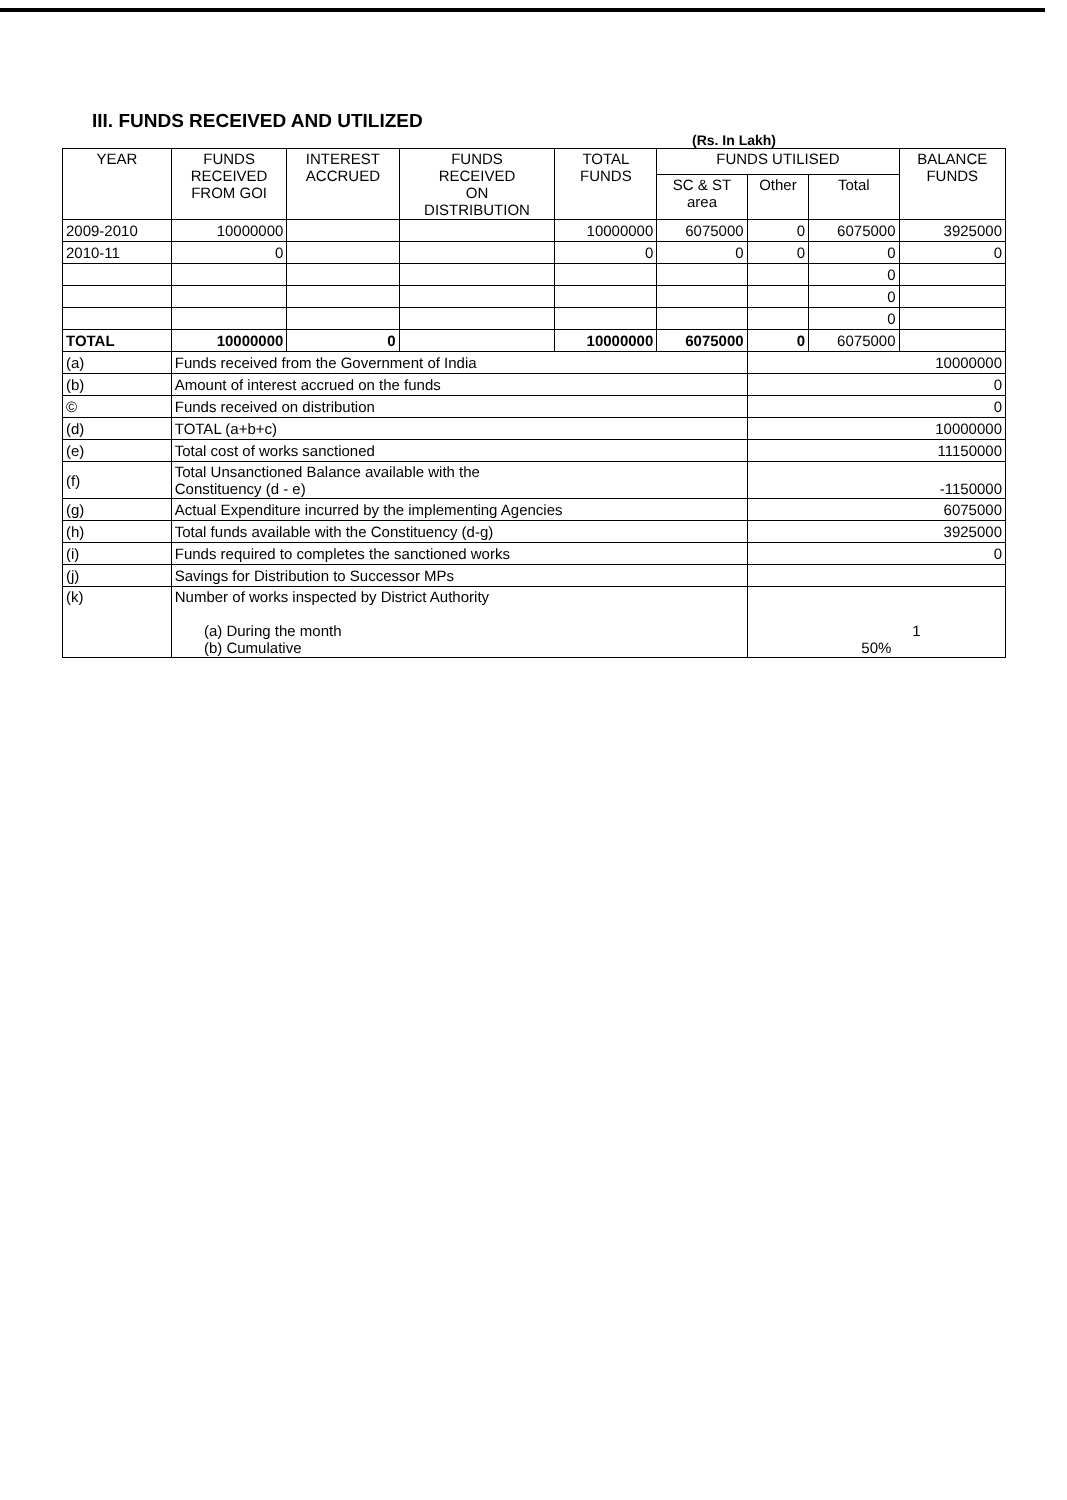III. FUNDS RECEIVED AND UTILIZED
(Rs. In Lakh)
| YEAR | FUNDS RECEIVED FROM GOI | INTEREST ACCRUED | FUNDS RECEIVED ON DISTRIBUTION | TOTAL FUNDS | FUNDS UTILISED | | | BALANCE FUNDS |
| --- | --- | --- | --- | --- | --- | --- | --- | --- |
| | | | | | SC & ST area | Other | Total | |
| 2009-2010 | 10000000 | | | 10000000 | 6075000 | 0 | 6075000 | 3925000 |
| 2010-11 | 0 | | | 0 | 0 | 0 | 0 | 0 |
| | | | | | | | 0 | |
| | | | | | | | 0 | |
| | | | | | | | 0 | |
| TOTAL | 10000000 | 0 | | 10000000 | 6075000 | 0 | 6075000 | |
| (a) | Funds received from the Government of India | | | | | 10000000 | | |
| (b) | Amount of interest accrued on the funds | | | | | 0 | | |
| © | Funds received on distribution | | | | | 0 | | |
| (d) | TOTAL (a+b+c) | | | | | 10000000 | | |
| (e) | Total cost of works sanctioned | | | | | 11150000 | | |
| (f) | Total Unsanctioned Balance available with the Constituency (d - e) | | | | | -1150000 | | |
| (g) | Actual Expenditure incurred by the implementing Agencies | | | | | 6075000 | | |
| (h) | Total funds available with the Constituency (d-g) | | | | | 3925000 | | |
| (i) | Funds required to completes the sanctioned works | | | | | 0 | | |
| (j) | Savings for Distribution to Successor MPs | | | | | | | |
| (k) | Number of works inspected by District Authority (a) During the month (b) Cumulative | | | | | 1 50% | | |